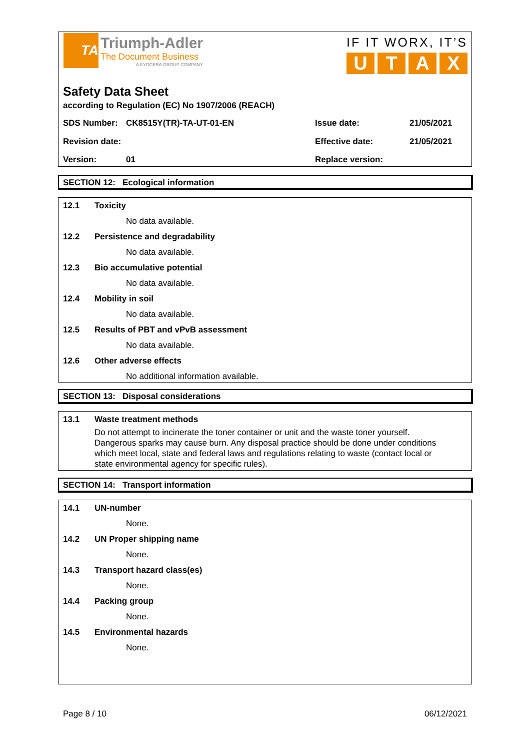TA
Triumph-Adler
The Document Business
A KYOCERA GROUP COMPANY
IF IT WORX, IT’S
UTAX
Safety Data Sheet
according to Regulation (EC) No 1907/2006 (REACH)
SDS Number: CK8515Y(TR)-TA-UT-01-EN Issue date: 21/05/2021
Revision date: Effective date: 21/05/2021
Version: 01 Replace version:
SECTION 12: Ecological information
12.1 Toxicity
No data available.
12.2 Persistence and degradability
No data available.
12.3 Bio accumulative potential
No data available.
12.4 Mobility in soil
No data available.
12.5 Results of PBT and vPvB assessment
No data available.
12.6 Other adverse effects
No additional information available.
SECTION 13: Disposal considerations
13.1 Waste treatment methods
Do not attempt to incinerate the toner container or unit and the waste toner yourself.
Dangerous sparks may cause burn. Any disposal practice should be done under conditions
which meet local, state and federal laws and regulations relating to waste (contact local or
state environmental agency for specific rules).
SECTION 14: Transport information
14.1 UN-number
None.
14.2 UN Proper shipping name
None.
14.3 Transport hazard class(es)
None.
14.4 Packing group
None.
14.5 Environmental hazards
None.
Page 8 / 10 06/12/2021